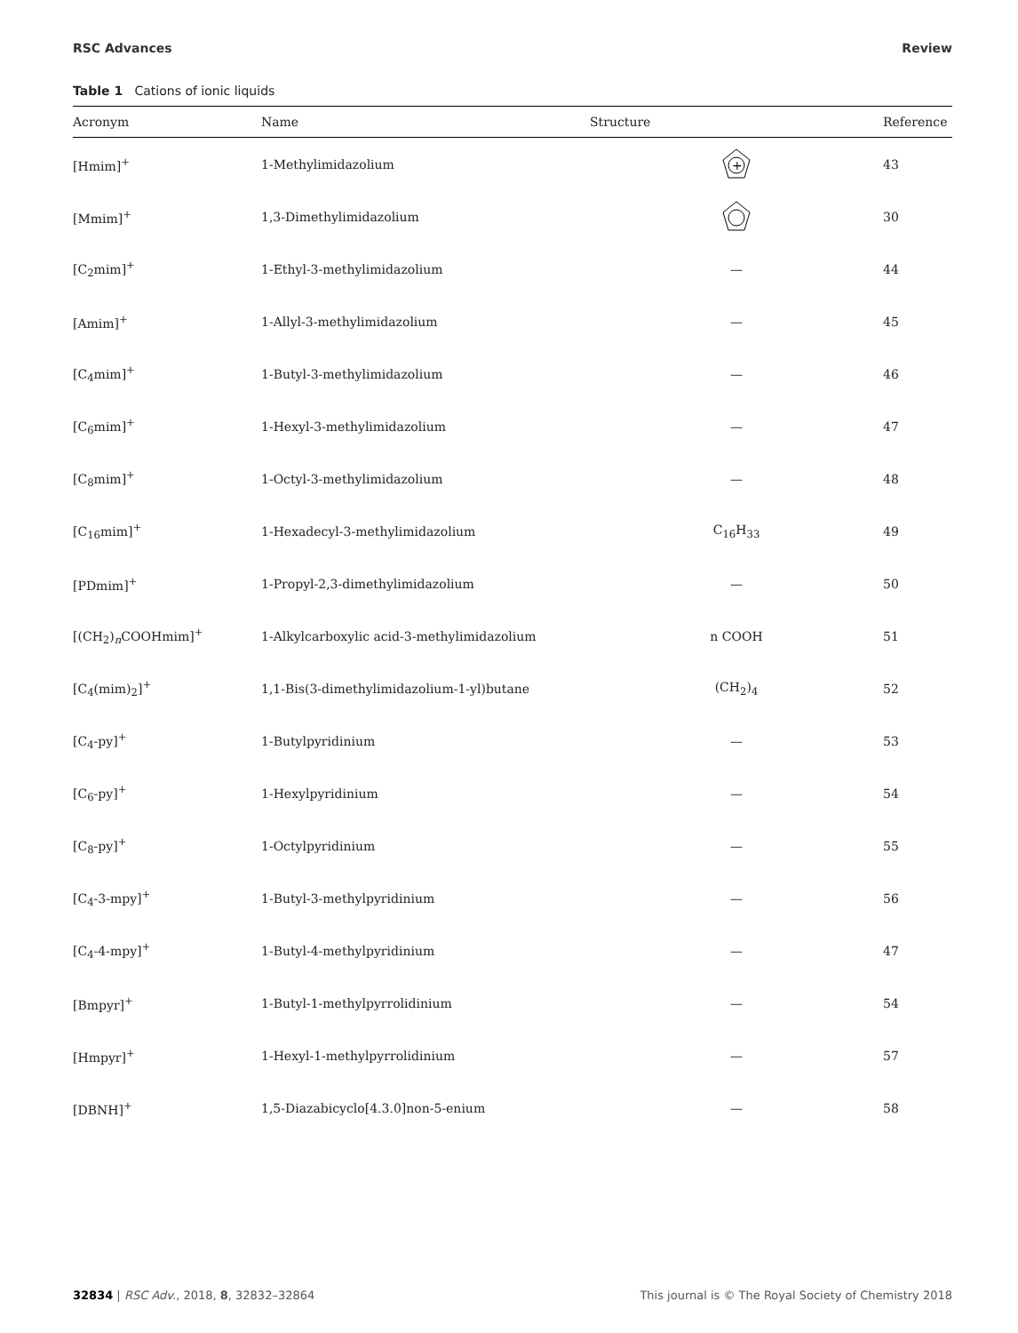RSC Advances Review
Table 1 Cations of ionic liquids
| Acronym | Name | Structure | Reference |
| --- | --- | --- | --- |
| [Hmim]<sup>+</sup> | 1-Methylimidazolium | + | 43 |
| [Mmim]<sup>+</sup> | 1,3-Dimethylimidazolium | | 30 |
| [C<sub>2</sub>mim]<sup>+</sup> | 1-Ethyl-3-methylimidazolium | — | 44 |
| [Amim]<sup>+</sup> | 1-Allyl-3-methylimidazolium | — | 45 |
| [C<sub>4</sub>mim]<sup>+</sup> | 1-Butyl-3-methylimidazolium | — | 46 |
| [C<sub>6</sub>mim]<sup>+</sup> | 1-Hexyl-3-methylimidazolium | — | 47 |
| [C<sub>8</sub>mim]<sup>+</sup> | 1-Octyl-3-methylimidazolium | — | 48 |
| [C<sub>16</sub>mim]<sup>+</sup> | 1-Hexadecyl-3-methylimidazolium | C<sub>16</sub>H<sub>33</sub> | 49 |
| [PDmim]<sup>+</sup> | 1-Propyl-2,3-dimethylimidazolium | — | 50 |
| [(CH<sub>2</sub>)<sub>n</sub>COOHmim]<sup>+</sup> | 1-Alkylcarboxylic acid-3-methylimidazolium | n COOH | 51 |
| [C<sub>4</sub>(mim)<sub>2</sub>]<sup>+</sup> | 1,1-Bis(3-dimethylimidazolium-1-yl)butane | (CH<sub>2</sub>)<sub>4</sub> | 52 |
| [C<sub>4</sub>-py]<sup>+</sup> | 1-Butylpyridinium | — | 53 |
| [C<sub>6</sub>-py]<sup>+</sup> | 1-Hexylpyridinium | — | 54 |
| [C<sub>8</sub>-py]<sup>+</sup> | 1-Octylpyridinium | — | 55 |
| [C<sub>4</sub>-3-mpy]<sup>+</sup> | 1-Butyl-3-methylpyridinium | — | 56 |
| [C<sub>4</sub>-4-mpy]<sup>+</sup> | 1-Butyl-4-methylpyridinium | — | 47 |
| [Bmpyr]<sup>+</sup> | 1-Butyl-1-methylpyrrolidinium | — | 54 |
| [Hmpyr]<sup>+</sup> | 1-Hexyl-1-methylpyrrolidinium | — | 57 |
| [DBNH]<sup>+</sup> | 1,5-Diazabicyclo[4.3.0]non-5-enium | — | 58 |
32834 | RSC Adv., 2018, 8, 32832–32864 This journal is © The Royal Society of Chemistry 2018